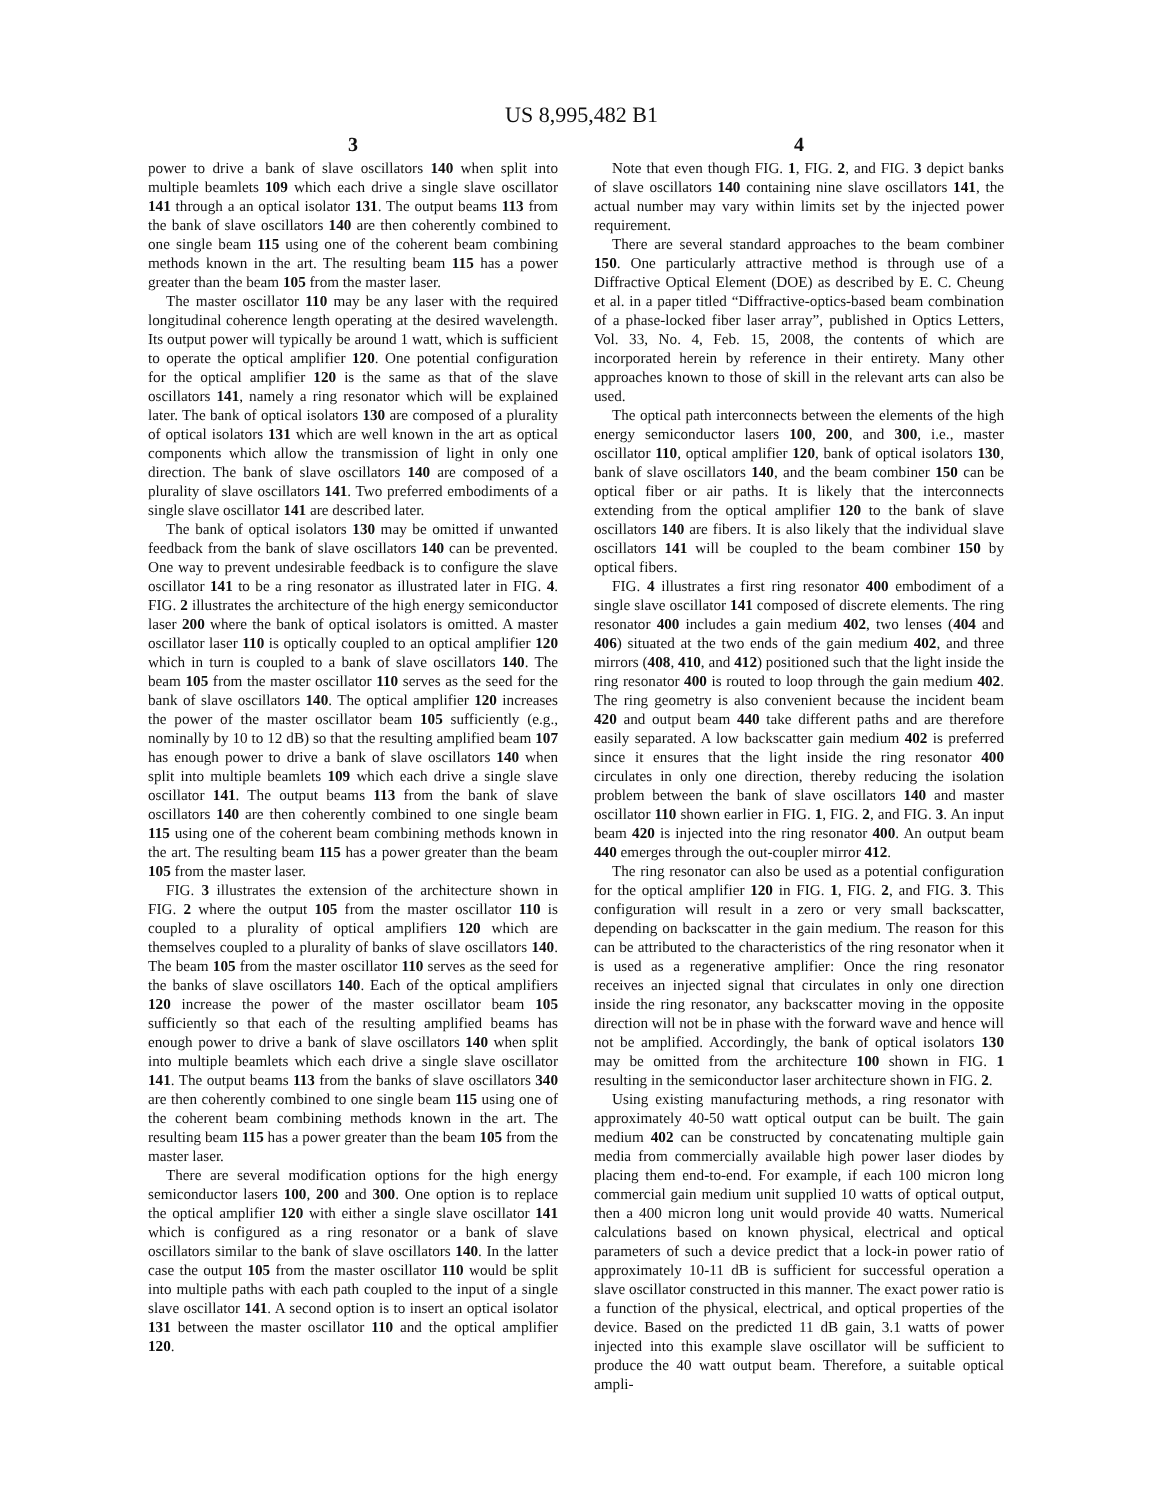US 8,995,482 B1
3
power to drive a bank of slave oscillators 140 when split into multiple beamlets 109 which each drive a single slave oscillator 141 through a an optical isolator 131. The output beams 113 from the bank of slave oscillators 140 are then coherently combined to one single beam 115 using one of the coherent beam combining methods known in the art. The resulting beam 115 has a power greater than the beam 105 from the master laser.
The master oscillator 110 may be any laser with the required longitudinal coherence length operating at the desired wavelength. Its output power will typically be around 1 watt, which is sufficient to operate the optical amplifier 120. One potential configuration for the optical amplifier 120 is the same as that of the slave oscillators 141, namely a ring resonator which will be explained later. The bank of optical isolators 130 are composed of a plurality of optical isolators 131 which are well known in the art as optical components which allow the transmission of light in only one direction. The bank of slave oscillators 140 are composed of a plurality of slave oscillators 141. Two preferred embodiments of a single slave oscillator 141 are described later.
The bank of optical isolators 130 may be omitted if unwanted feedback from the bank of slave oscillators 140 can be prevented. One way to prevent undesirable feedback is to configure the slave oscillator 141 to be a ring resonator as illustrated later in FIG. 4. FIG. 2 illustrates the architecture of the high energy semiconductor laser 200 where the bank of optical isolators is omitted. A master oscillator laser 110 is optically coupled to an optical amplifier 120 which in turn is coupled to a bank of slave oscillators 140. The beam 105 from the master oscillator 110 serves as the seed for the bank of slave oscillators 140. The optical amplifier 120 increases the power of the master oscillator beam 105 sufficiently (e.g., nominally by 10 to 12 dB) so that the resulting amplified beam 107 has enough power to drive a bank of slave oscillators 140 when split into multiple beamlets 109 which each drive a single slave oscillator 141. The output beams 113 from the bank of slave oscillators 140 are then coherently combined to one single beam 115 using one of the coherent beam combining methods known in the art. The resulting beam 115 has a power greater than the beam 105 from the master laser.
FIG. 3 illustrates the extension of the architecture shown in FIG. 2 where the output 105 from the master oscillator 110 is coupled to a plurality of optical amplifiers 120 which are themselves coupled to a plurality of banks of slave oscillators 140. The beam 105 from the master oscillator 110 serves as the seed for the banks of slave oscillators 140. Each of the optical amplifiers 120 increase the power of the master oscillator beam 105 sufficiently so that each of the resulting amplified beams has enough power to drive a bank of slave oscillators 140 when split into multiple beamlets which each drive a single slave oscillator 141. The output beams 113 from the banks of slave oscillators 340 are then coherently combined to one single beam 115 using one of the coherent beam combining methods known in the art. The resulting beam 115 has a power greater than the beam 105 from the master laser.
There are several modification options for the high energy semiconductor lasers 100, 200 and 300. One option is to replace the optical amplifier 120 with either a single slave oscillator 141 which is configured as a ring resonator or a bank of slave oscillators similar to the bank of slave oscillators 140. In the latter case the output 105 from the master oscillator 110 would be split into multiple paths with each path coupled to the input of a single slave oscillator 141. A second option is to insert an optical isolator 131 between the master oscillator 110 and the optical amplifier 120.
4
Note that even though FIG. 1, FIG. 2, and FIG. 3 depict banks of slave oscillators 140 containing nine slave oscillators 141, the actual number may vary within limits set by the injected power requirement.
There are several standard approaches to the beam combiner 150. One particularly attractive method is through use of a Diffractive Optical Element (DOE) as described by E. C. Cheung et al. in a paper titled “Diffractive-optics-based beam combination of a phase-locked fiber laser array”, published in Optics Letters, Vol. 33, No. 4, Feb. 15, 2008, the contents of which are incorporated herein by reference in their entirety. Many other approaches known to those of skill in the relevant arts can also be used.
The optical path interconnects between the elements of the high energy semiconductor lasers 100, 200, and 300, i.e., master oscillator 110, optical amplifier 120, bank of optical isolators 130, bank of slave oscillators 140, and the beam combiner 150 can be optical fiber or air paths. It is likely that the interconnects extending from the optical amplifier 120 to the bank of slave oscillators 140 are fibers. It is also likely that the individual slave oscillators 141 will be coupled to the beam combiner 150 by optical fibers.
FIG. 4 illustrates a first ring resonator 400 embodiment of a single slave oscillator 141 composed of discrete elements. The ring resonator 400 includes a gain medium 402, two lenses (404 and 406) situated at the two ends of the gain medium 402, and three mirrors (408, 410, and 412) positioned such that the light inside the ring resonator 400 is routed to loop through the gain medium 402. The ring geometry is also convenient because the incident beam 420 and output beam 440 take different paths and are therefore easily separated. A low backscatter gain medium 402 is preferred since it ensures that the light inside the ring resonator 400 circulates in only one direction, thereby reducing the isolation problem between the bank of slave oscillators 140 and master oscillator 110 shown earlier in FIG. 1, FIG. 2, and FIG. 3. An input beam 420 is injected into the ring resonator 400. An output beam 440 emerges through the out-coupler mirror 412.
The ring resonator can also be used as a potential configuration for the optical amplifier 120 in FIG. 1, FIG. 2, and FIG. 3. This configuration will result in a zero or very small backscatter, depending on backscatter in the gain medium. The reason for this can be attributed to the characteristics of the ring resonator when it is used as a regenerative amplifier: Once the ring resonator receives an injected signal that circulates in only one direction inside the ring resonator, any backscatter moving in the opposite direction will not be in phase with the forward wave and hence will not be amplified. Accordingly, the bank of optical isolators 130 may be omitted from the architecture 100 shown in FIG. 1 resulting in the semiconductor laser architecture shown in FIG. 2.
Using existing manufacturing methods, a ring resonator with approximately 40-50 watt optical output can be built. The gain medium 402 can be constructed by concatenating multiple gain media from commercially available high power laser diodes by placing them end-to-end. For example, if each 100 micron long commercial gain medium unit supplied 10 watts of optical output, then a 400 micron long unit would provide 40 watts. Numerical calculations based on known physical, electrical and optical parameters of such a device predict that a lock-in power ratio of approximately 10-11 dB is sufficient for successful operation a slave oscillator constructed in this manner. The exact power ratio is a function of the physical, electrical, and optical properties of the device. Based on the predicted 11 dB gain, 3.1 watts of power injected into this example slave oscillator will be sufficient to produce the 40 watt output beam. Therefore, a suitable optical ampli-